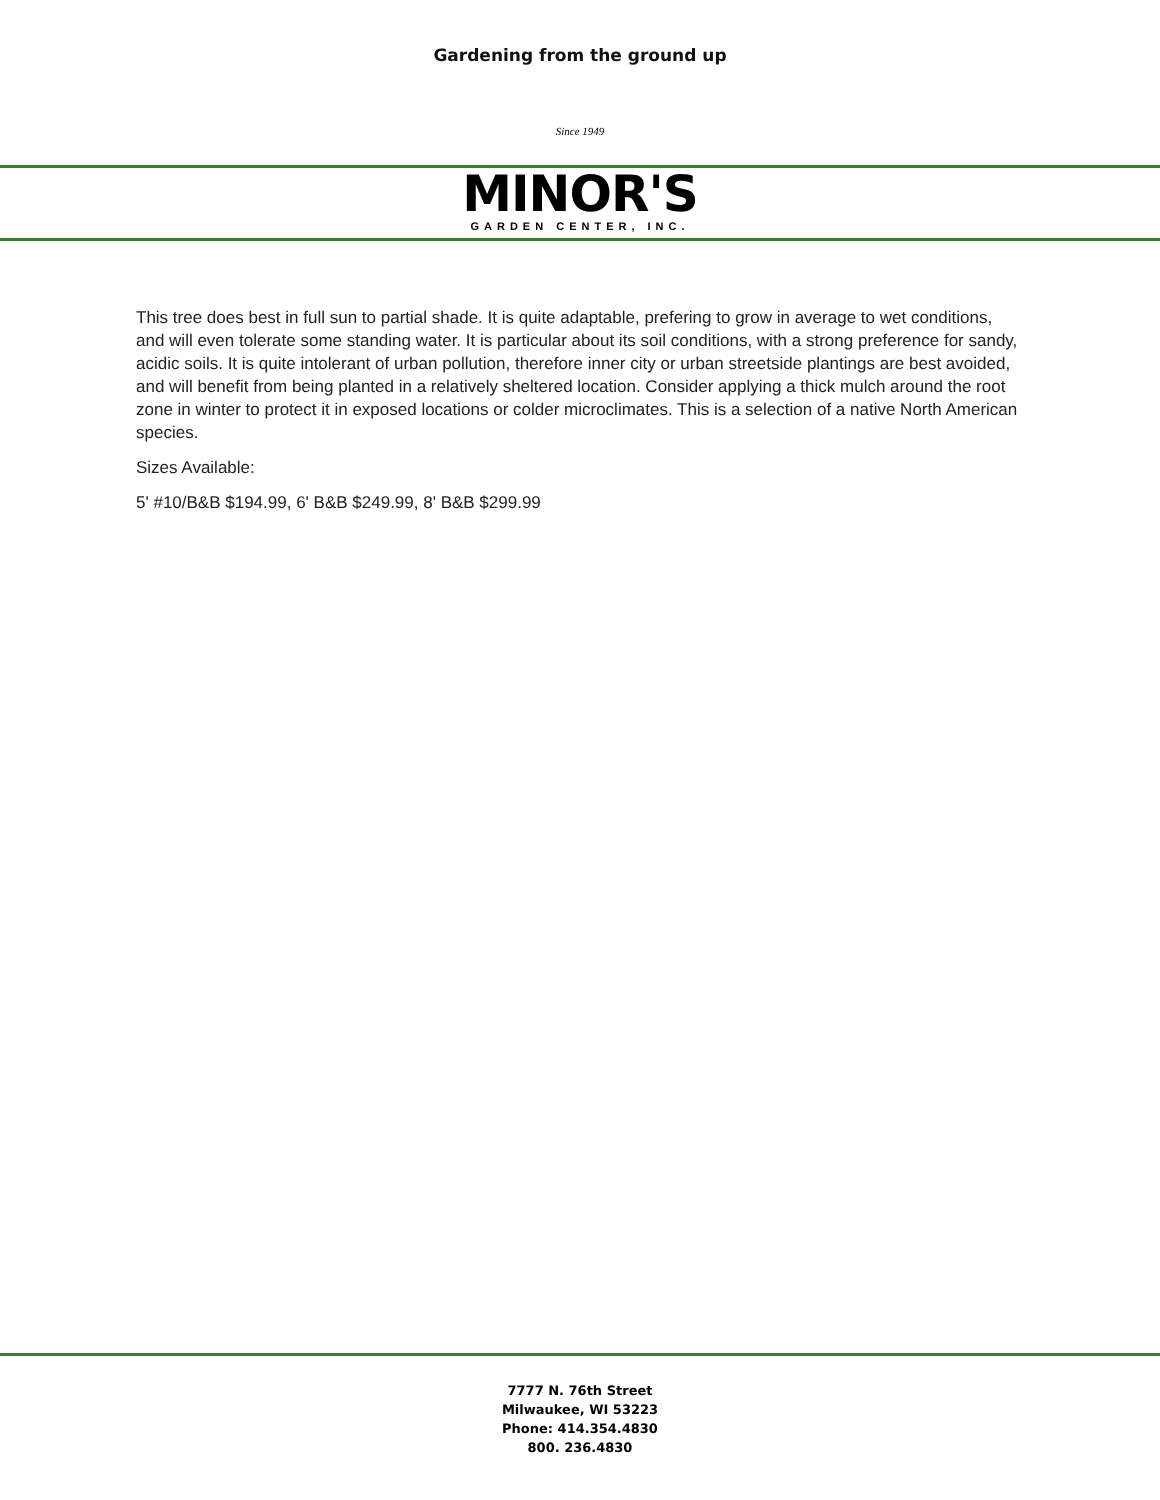Gardening from the ground up
Since 1949
MINOR'S
GARDEN CENTER, INC.
This tree does best in full sun to partial shade. It is quite adaptable, prefering to grow in average to wet conditions, and will even tolerate some standing water. It is particular about its soil conditions, with a strong preference for sandy, acidic soils. It is quite intolerant of urban pollution, therefore inner city or urban streetside plantings are best avoided, and will benefit from being planted in a relatively sheltered location. Consider applying a thick mulch around the root zone in winter to protect it in exposed locations or colder microclimates. This is a selection of a native North American species.
Sizes Available:
5' #10/B&B $194.99, 6' B&B $249.99, 8' B&B $299.99
7777 N. 76th Street
Milwaukee, WI 53223
Phone: 414.354.4830
800. 236.4830